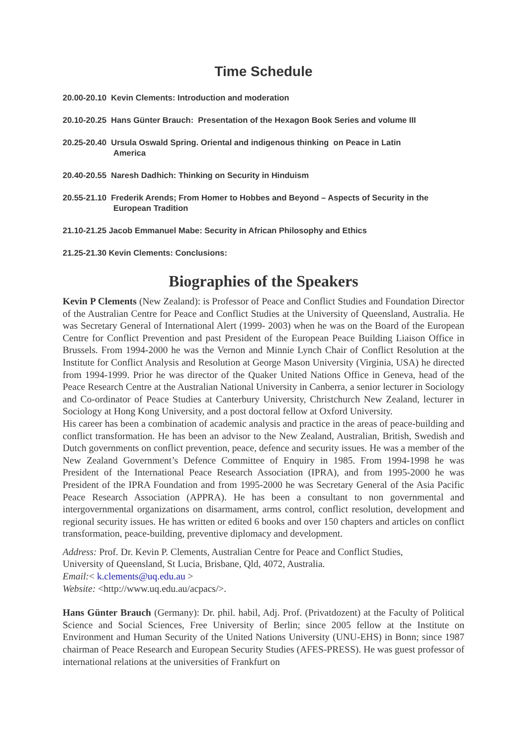Time Schedule
20.00-20.10 Kevin Clements: Introduction and moderation
20.10-20.25 Hans Günter Brauch: Presentation of the Hexagon Book Series and volume III
20.25-20.40 Ursula Oswald Spring. Oriental and indigenous thinking on Peace in Latin
America
20.40-20.55 Naresh Dadhich: Thinking on Security in Hinduism
20.55-21.10 Frederik Arends; From Homer to Hobbes and Beyond – Aspects of Security in the
European Tradition
21.10-21.25 Jacob Emmanuel Mabe: Security in African Philosophy and Ethics
21.25-21.30 Kevin Clements: Conclusions:
Biographies of the Speakers
Kevin P Clements (New Zealand): is Professor of Peace and Conflict Studies and Foundation Director of the Australian Centre for Peace and Conflict Studies at the University of Queensland, Australia. He was Secretary General of International Alert (1999- 2003) when he was on the Board of the European Centre for Conflict Prevention and past President of the European Peace Building Liaison Office in Brussels. From 1994-2000 he was the Vernon and Minnie Lynch Chair of Conflict Resolution at the Institute for Conflict Analysis and Resolution at George Mason University (Virginia, USA) he directed from 1994-1999. Prior he was director of the Quaker United Nations Office in Geneva, head of the Peace Research Centre at the Australian National University in Canberra, a senior lecturer in Sociology and Co-ordinator of Peace Studies at Canterbury University, Christchurch New Zealand, lecturer in Sociology at Hong Kong University, and a post doctoral fellow at Oxford University.
His career has been a combination of academic analysis and practice in the areas of peace-building and conflict transformation. He has been an advisor to the New Zealand, Australian, British, Swedish and Dutch governments on conflict prevention, peace, defence and security issues. He was a member of the New Zealand Government’s Defence Committee of Enquiry in 1985. From 1994-1998 he was President of the International Peace Research Association (IPRA), and from 1995-2000 he was President of the IPRA Foundation and from 1995-2000 he was Secretary General of the Asia Pacific Peace Research Association (APPRA). He has been a consultant to non governmental and intergovernmental organizations on disarmament, arms control, conflict resolution, development and regional security issues. He has written or edited 6 books and over 150 chapters and articles on conflict transformation, peace-building, preventive diplomacy and development.
Address: Prof. Dr. Kevin P. Clements, Australian Centre for Peace and Conflict Studies,
University of Queensland, St Lucia, Brisbane, Qld, 4072, Australia.
Email:< k.clements@uq.edu.au >
Website: <http://www.uq.edu.au/acpacs/>.
Hans Günter Brauch (Germany): Dr. phil. habil, Adj. Prof. (Privatdozent) at the Faculty of Political Science and Social Sciences, Free University of Berlin; since 2005 fellow at the Institute on Environment and Human Security of the United Nations University (UNU-EHS) in Bonn; since 1987 chairman of Peace Research and European Security Studies (AFES-PRESS). He was guest professor of international relations at the universities of Frankfurt on